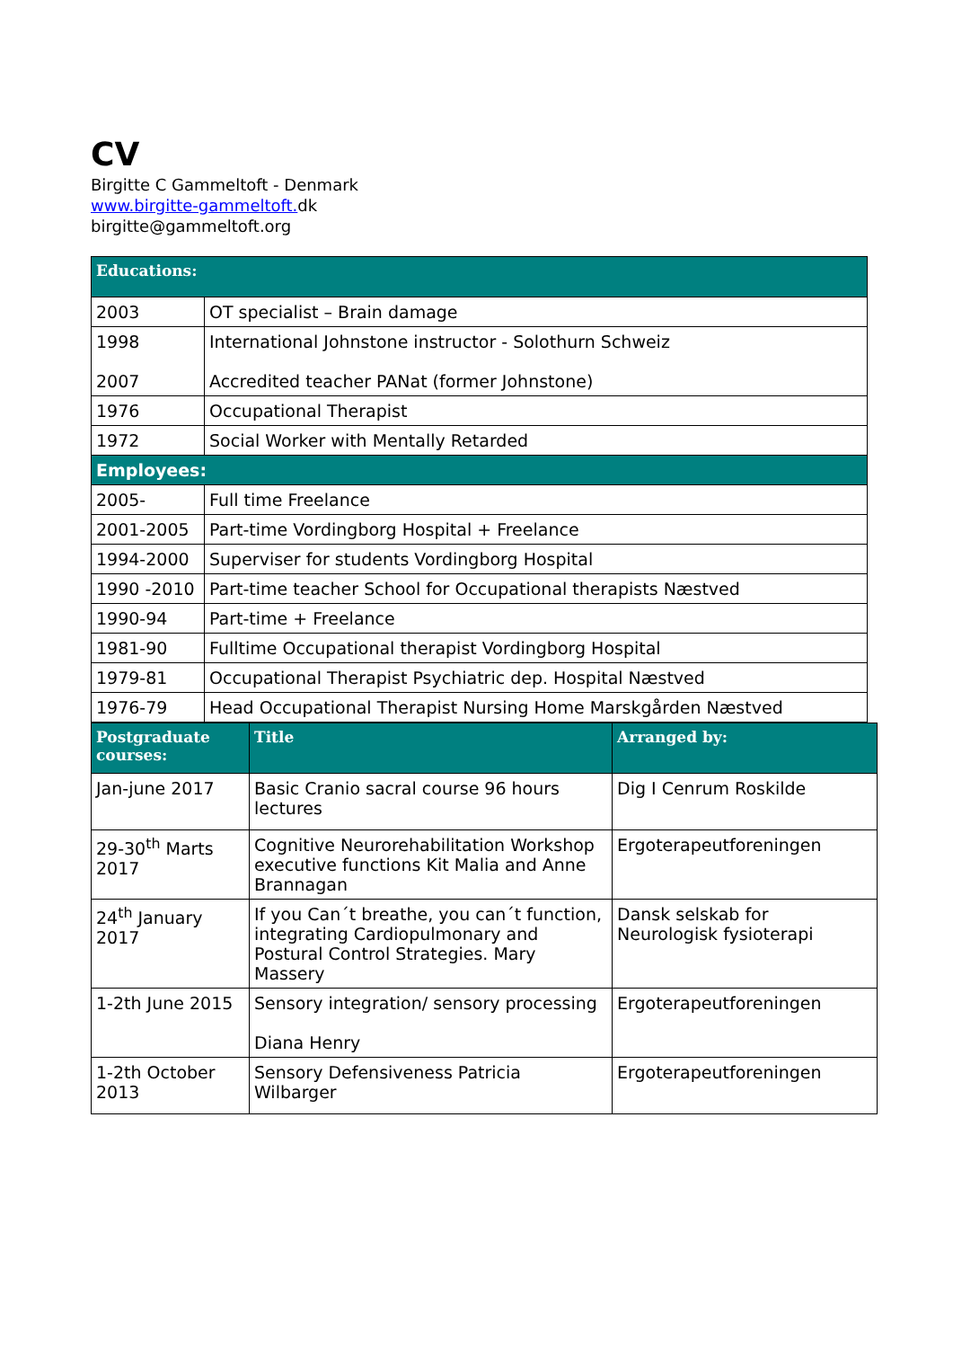CV
Birgitte C Gammeltoft - Denmark
www.birgitte-gammeltoft. dk
birgitte@gammeltoft.org
| Educations: | |
| 2003 | OT specialist – Brain damage |
| 1998 2007 | International Johnstone instructor - Solothurn Schweiz Accredited teacher PANat (former Johnstone) |
| 1976 | Occupational Therapist |
| 1972 | Social Worker with Mentally Retarded |
| Employees: | |
| 2005- | Full time Freelance |
| 2001-2005 | Part-time Vordingborg Hospital + Freelance |
| 1994-2000 | Superviser for students Vordingborg Hospital |
| 1990 -2010 | Part-time teacher School for Occupational therapists Næstved |
| 1990-94 | Part-time + Freelance |
| 1981-90 | Fulltime Occupational therapist Vordingborg Hospital |
| 1979-81 | Occupational Therapist Psychiatric dep. Hospital Næstved |
| 1976-79 | Head Occupational Therapist Nursing Home Marskgården Næstved |
| Postgraduate courses: | Title | Arranged by: |
| --- | --- | --- |
| Jan-june 2017 | Basic Cranio sacral course 96 hours lectures | Dig I Cenrum Roskilde |
| 29-30<sup>th</sup> Marts 2017 | Cognitive Neurorehabilitation Workshop executive functions Kit Malia and Anne Brannagan | Ergoterapeutforeningen |
| 24<sup>th</sup> January 2017 | If you Can´t breathe, you can´t function, integrating Cardiopulmonary and Postural Control Strategies. Mary Massery | Dansk selskab for Neurologisk fysioterapi |
| 1-2th June 2015 | Sensory integration/ sensory processing Diana Henry | Ergoterapeutforeningen |
| 1-2th October 2013 | Sensory Defensiveness Patricia Wilbarger | Ergoterapeutforeningen |